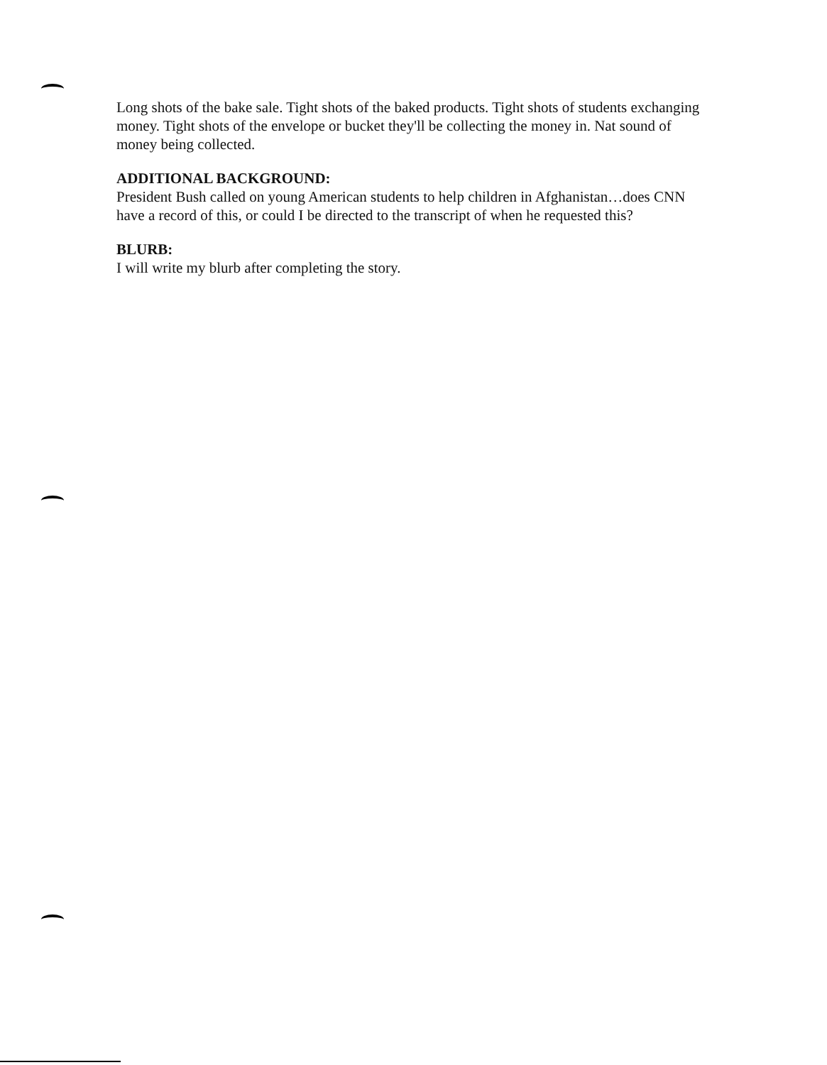Long shots of the bake sale. Tight shots of the baked products. Tight shots of students exchanging money. Tight shots of the envelope or bucket they'll be collecting the money in. Nat sound of money being collected.
ADDITIONAL BACKGROUND:
President Bush called on young American students to help children in Afghanistan…does CNN have a record of this, or could I be directed to the transcript of when he requested this?
BLURB:
I will write my blurb after completing the story.